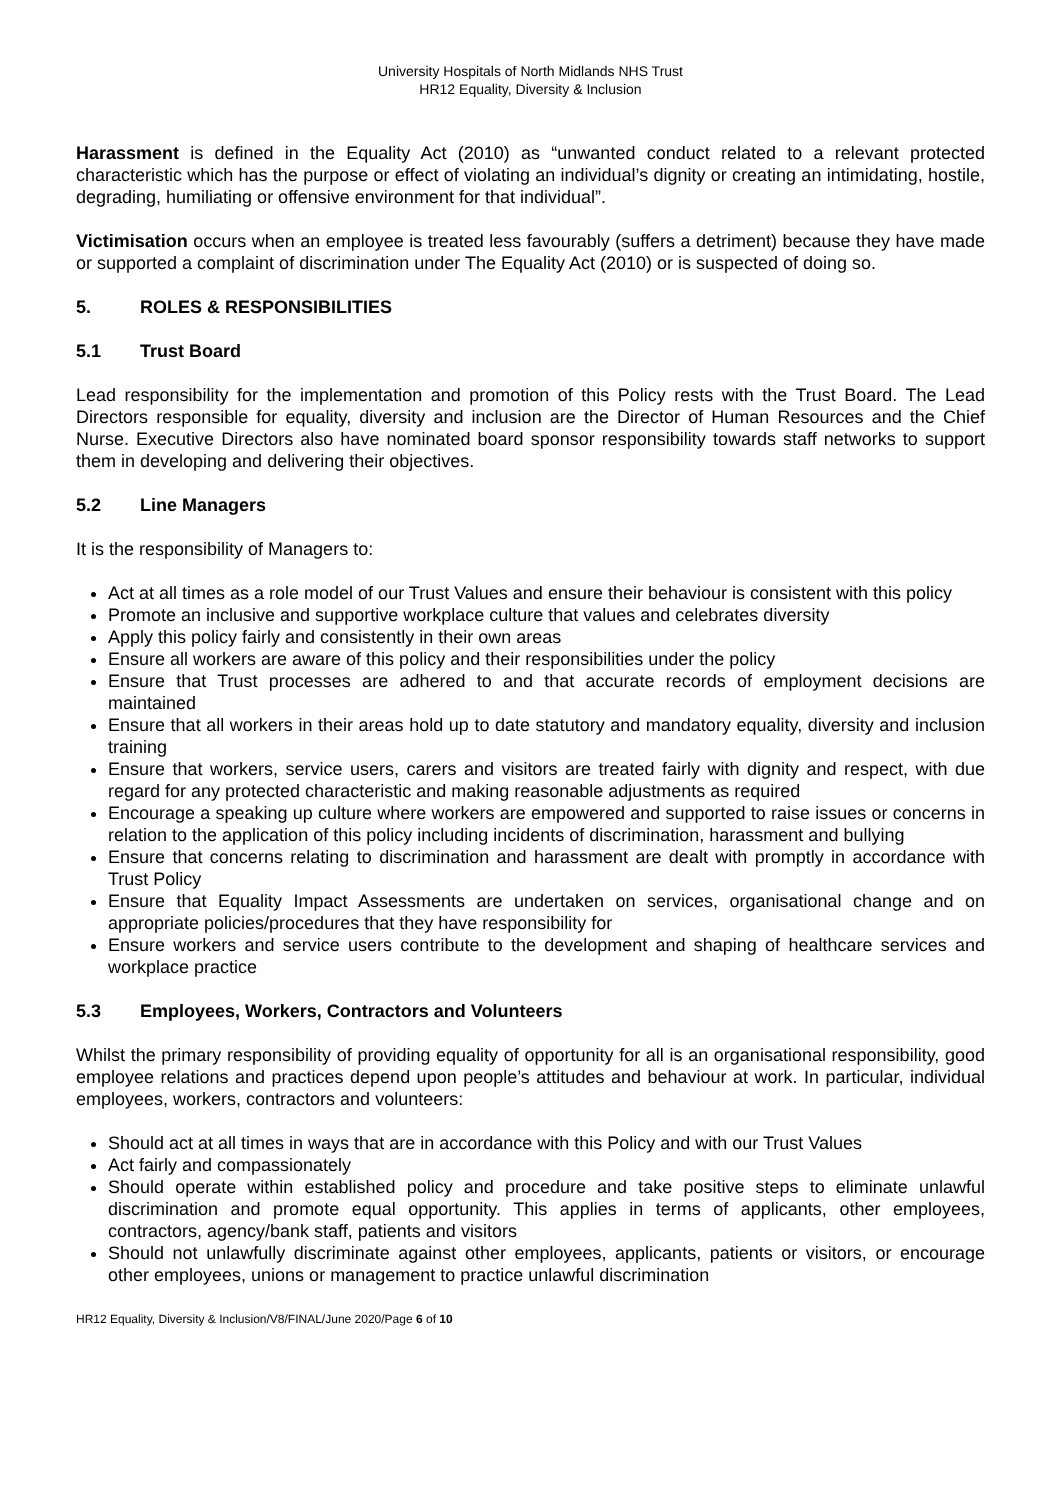University Hospitals of North Midlands NHS Trust
HR12 Equality, Diversity & Inclusion
Harassment is defined in the Equality Act (2010) as “unwanted conduct related to a relevant protected characteristic which has the purpose or effect of violating an individual’s dignity or creating an intimidating, hostile, degrading, humiliating or offensive environment for that individual”.
Victimisation occurs when an employee is treated less favourably (suffers a detriment) because they have made or supported a complaint of discrimination under The Equality Act (2010) or is suspected of doing so.
5. ROLES & RESPONSIBILITIES
5.1 Trust Board
Lead responsibility for the implementation and promotion of this Policy rests with the Trust Board. The Lead Directors responsible for equality, diversity and inclusion are the Director of Human Resources and the Chief Nurse. Executive Directors also have nominated board sponsor responsibility towards staff networks to support them in developing and delivering their objectives.
5.2 Line Managers
It is the responsibility of Managers to:
Act at all times as a role model of our Trust Values and ensure their behaviour is consistent with this policy
Promote an inclusive and supportive workplace culture that values and celebrates diversity
Apply this policy fairly and consistently in their own areas
Ensure all workers are aware of this policy and their responsibilities under the policy
Ensure that Trust processes are adhered to and that accurate records of employment decisions are maintained
Ensure that all workers in their areas hold up to date statutory and mandatory equality, diversity and inclusion training
Ensure that workers, service users, carers and visitors are treated fairly with dignity and respect, with due regard for any protected characteristic and making reasonable adjustments as required
Encourage a speaking up culture where workers are empowered and supported to raise issues or concerns in relation to the application of this policy including incidents of discrimination, harassment and bullying
Ensure that concerns relating to discrimination and harassment are dealt with promptly in accordance with Trust Policy
Ensure that Equality Impact Assessments are undertaken on services, organisational change and on appropriate policies/procedures that they have responsibility for
Ensure workers and service users contribute to the development and shaping of healthcare services and workplace practice
5.3 Employees, Workers, Contractors and Volunteers
Whilst the primary responsibility of providing equality of opportunity for all is an organisational responsibility, good employee relations and practices depend upon people’s attitudes and behaviour at work. In particular, individual employees, workers, contractors and volunteers:
Should act at all times in ways that are in accordance with this Policy and with our Trust Values
Act fairly and compassionately
Should operate within established policy and procedure and take positive steps to eliminate unlawful discrimination and promote equal opportunity. This applies in terms of applicants, other employees, contractors, agency/bank staff, patients and visitors
Should not unlawfully discriminate against other employees, applicants, patients or visitors, or encourage other employees, unions or management to practice unlawful discrimination
HR12 Equality, Diversity & Inclusion/V8/FINAL/June 2020/Page 6 of 10